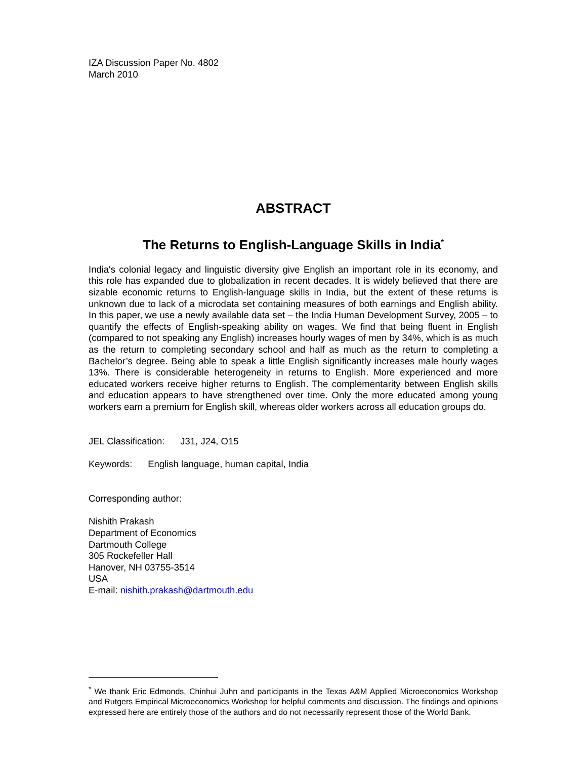IZA Discussion Paper No. 4802
March 2010
ABSTRACT
The Returns to English-Language Skills in India<sup>*</sup>
India's colonial legacy and linguistic diversity give English an important role in its economy, and this role has expanded due to globalization in recent decades. It is widely believed that there are sizable economic returns to English-language skills in India, but the extent of these returns is unknown due to lack of a microdata set containing measures of both earnings and English ability. In this paper, we use a newly available data set – the India Human Development Survey, 2005 – to quantify the effects of English-speaking ability on wages. We find that being fluent in English (compared to not speaking any English) increases hourly wages of men by 34%, which is as much as the return to completing secondary school and half as much as the return to completing a Bachelor’s degree. Being able to speak a little English significantly increases male hourly wages 13%. There is considerable heterogeneity in returns to English. More experienced and more educated workers receive higher returns to English. The complementarity between English skills and education appears to have strengthened over time. Only the more educated among young workers earn a premium for English skill, whereas older workers across all education groups do.
JEL Classification: J31, J24, O15
Keywords: English language, human capital, India
Corresponding author:
Nishith Prakash
Department of Economics
Dartmouth College
305 Rockefeller Hall
Hanover, NH 03755-3514
USA
E-mail: nishith.prakash@dartmouth.edu
<sup>*</sup> We thank Eric Edmonds, Chinhui Juhn and participants in the Texas A&M Applied Microeconomics Workshop and Rutgers Empirical Microeconomics Workshop for helpful comments and discussion. The findings and opinions expressed here are entirely those of the authors and do not necessarily represent those of the World Bank.